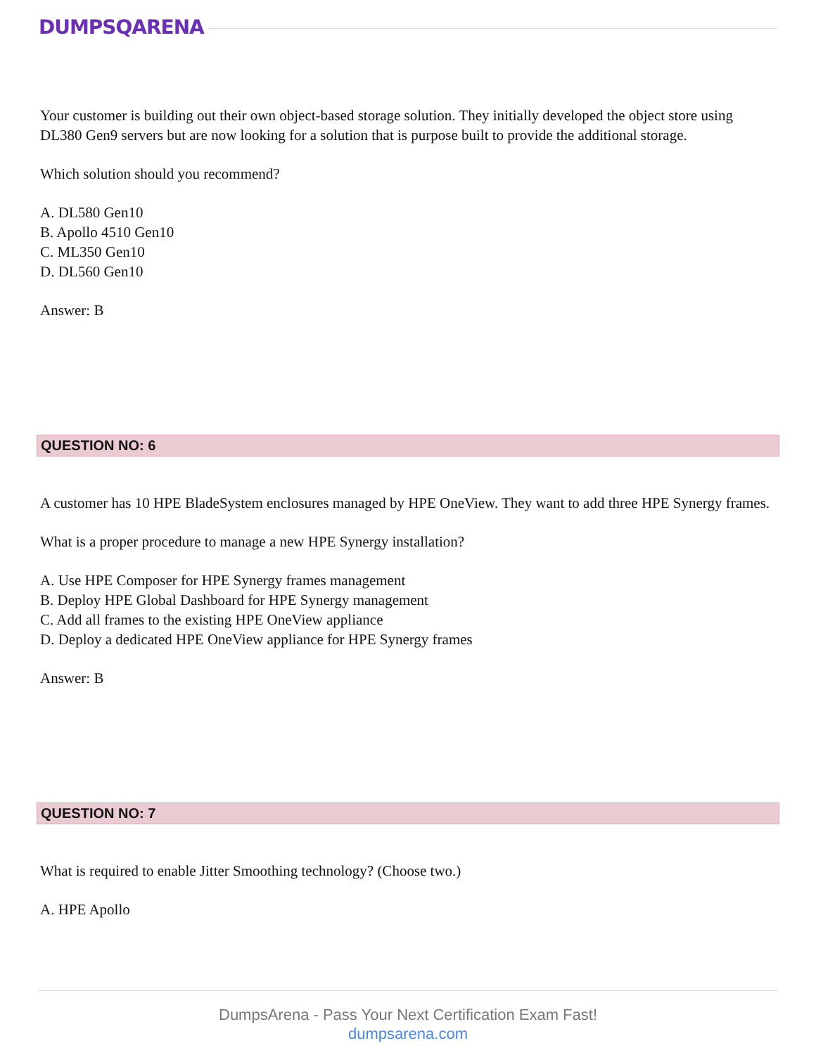DUMPSQARENA
Your customer is building out their own object-based storage solution. They initially developed the object store using DL380 Gen9 servers but are now looking for a solution that is purpose built to provide the additional storage.
Which solution should you recommend?
A. DL580 Gen10
B. Apollo 4510 Gen10
C. ML350 Gen10
D. DL560 Gen10
Answer: B
QUESTION NO: 6
A customer has 10 HPE BladeSystem enclosures managed by HPE OneView. They want to add three HPE Synergy frames.
What is a proper procedure to manage a new HPE Synergy installation?
A. Use HPE Composer for HPE Synergy frames management
B. Deploy HPE Global Dashboard for HPE Synergy management
C. Add all frames to the existing HPE OneView appliance
D. Deploy a dedicated HPE OneView appliance for HPE Synergy frames
Answer: B
QUESTION NO: 7
What is required to enable Jitter Smoothing technology? (Choose two.)
A. HPE Apollo
DumpsArena - Pass Your Next Certification Exam Fast!
dumpsarena.com